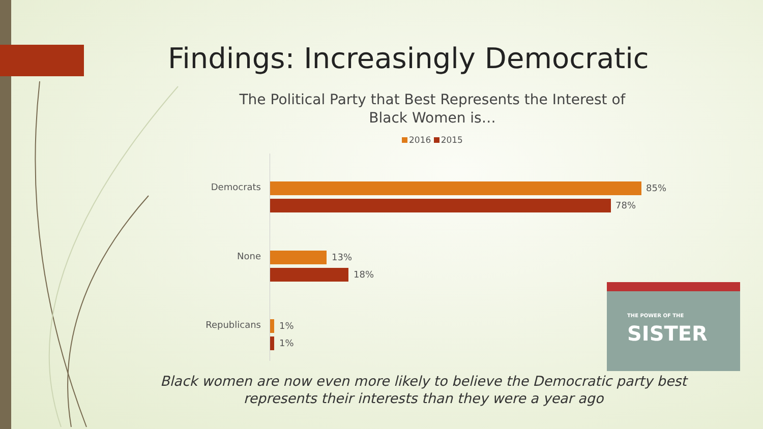Findings: Increasingly Democratic
The Political Party that Best Represents the Interest of Black Women is…
2016 2015
Democrats 85%
78%
None 13%
18%
Republicans 1%
1%
THE POWER OF THE SISTER
Black women are now even more likely to believe the Democratic party best represents their interests than they were a year ago